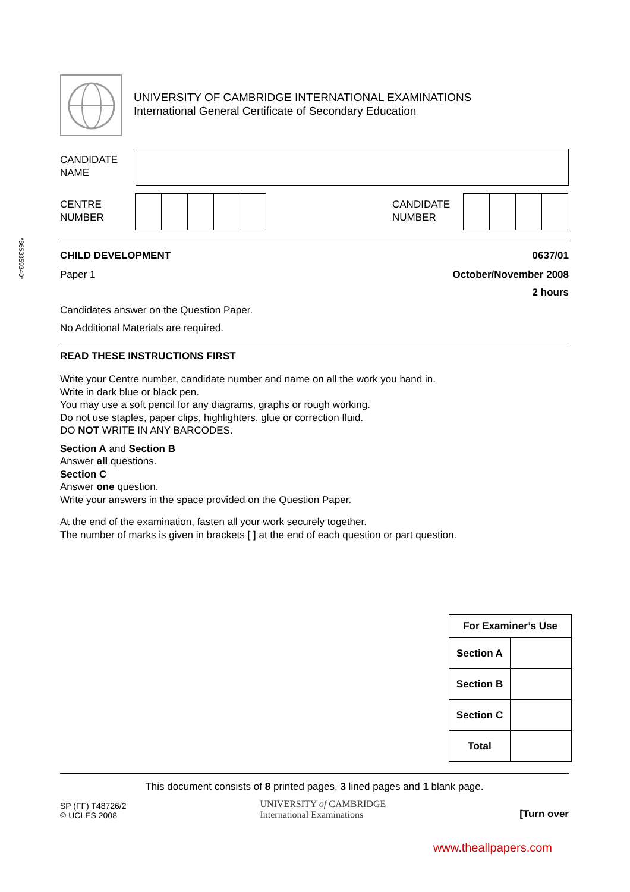UNIVERSITY OF CAMBRIDGE INTERNATIONAL EXAMINATIONS
International General Certificate of Secondary Education
CANDIDATE
NAME
CENTRE
NUMBER
CANDIDATE
NUMBER
*8653359340*
CHILD DEVELOPMENT 0637/01
Paper 1 October/November 2008
2 hours
Candidates answer on the Question Paper.
No Additional Materials are required.
READ THESE INSTRUCTIONS FIRST
Write your Centre number, candidate number and name on all the work you hand in.
Write in dark blue or black pen.
You may use a soft pencil for any diagrams, graphs or rough working.
Do not use staples, paper clips, highlighters, glue or correction fluid.
DO NOT WRITE IN ANY BARCODES.
Section A and Section B
Answer all questions.
Section C
Answer one question.
Write your answers in the space provided on the Question Paper.
At the end of the examination, fasten all your work securely together.
The number of marks is given in brackets [ ] at the end of each question or part question.
| For Examiner’s Use | |
| --- | --- |
| Section A | |
| Section B | |
| Section C | |
| Total | |
This document consists of 8 printed pages, 3 lined pages and 1 blank page.
SP (FF) T48726/2
© UCLES 2008
UNIVERSITY of CAMBRIDGE
International Examinations
[Turn over
www.theallpapers.com